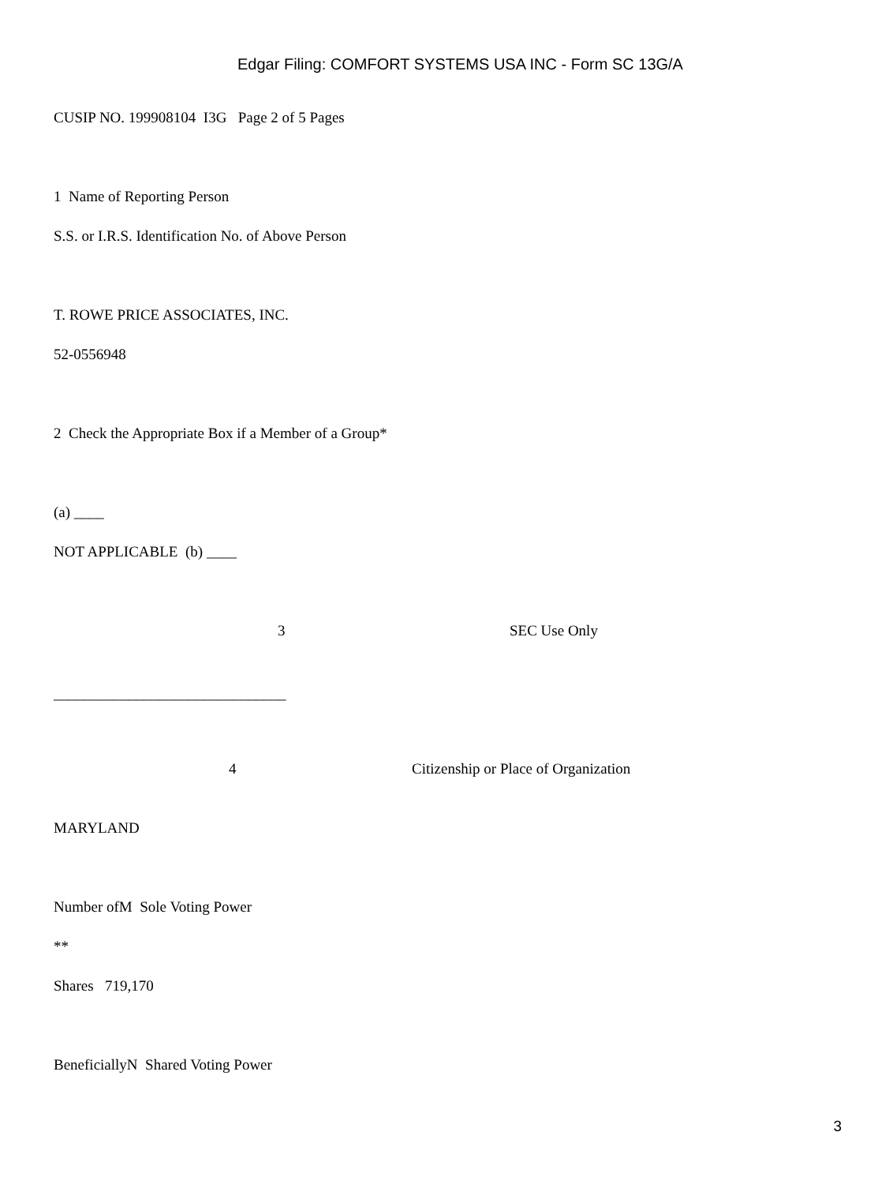Edgar Filing: COMFORT SYSTEMS USA INC - Form SC 13G/A
CUSIP NO. 199908104 I3G Page 2 of 5 Pages
1 Name of Reporting Person
S.S. or I.R.S. Identification No. of Above Person
T. ROWE PRICE ASSOCIATES, INC.
52-0556948
2 Check the Appropriate Box if a Member of a Group*
(a) ____
NOT APPLICABLE (b) ____
3 SEC Use Only
_______________________________
4
Citizenship or Place of Organization
MARYLAND
Number ofM Sole Voting Power
**
Shares 719,170
BeneficiallyN Shared Voting Power
3